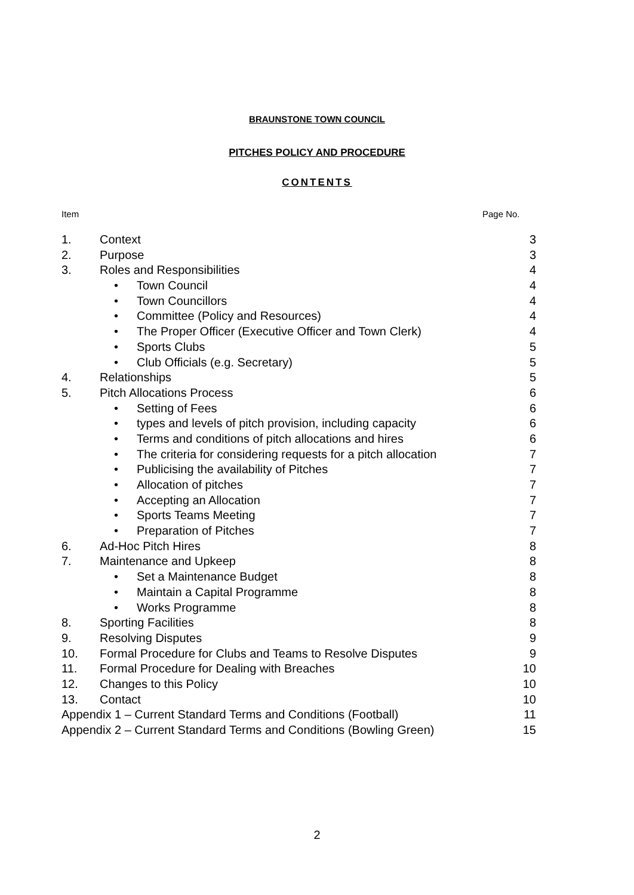BRAUNSTONE TOWN COUNCIL
PITCHES POLICY AND PROCEDURE
CONTENTS
Item Page No.
| 1. | Context | 3 |
| 2. | Purpose | 3 |
| 3. | Roles and Responsibilities | 4 |
| | • Town Council | 4 |
| | • Town Councillors | 4 |
| | • Committee (Policy and Resources) | 4 |
| | • The Proper Officer (Executive Officer and Town Clerk) | 4 |
| | • Sports Clubs | 5 |
| | • Club Officials (e.g. Secretary) | 5 |
| 4. | Relationships | 5 |
| 5. | Pitch Allocations Process | 6 |
| | • Setting of Fees | 6 |
| | • types and levels of pitch provision, including capacity | 6 |
| | • Terms and conditions of pitch allocations and hires | 6 |
| | • The criteria for considering requests for a pitch allocation | 7 |
| | • Publicising the availability of Pitches | 7 |
| | • Allocation of pitches | 7 |
| | • Accepting an Allocation | 7 |
| | • Sports Teams Meeting | 7 |
| | • Preparation of Pitches | 7 |
| 6. | Ad-Hoc Pitch Hires | 8 |
| 7. | Maintenance and Upkeep | 8 |
| | • Set a Maintenance Budget | 8 |
| | • Maintain a Capital Programme | 8 |
| | • Works Programme | 8 |
| 8. | Sporting Facilities | 8 |
| 9. | Resolving Disputes | 9 |
| 10. | Formal Procedure for Clubs and Teams to Resolve Disputes | 9 |
| 11. | Formal Procedure for Dealing with Breaches | 10 |
| 12. | Changes to this Policy | 10 |
| 13. | Contact | 10 |
| Appendix 1 – Current Standard Terms and Conditions (Football) | | 11 |
| Appendix 2 – Current Standard Terms and Conditions (Bowling Green) | | 15 |
2